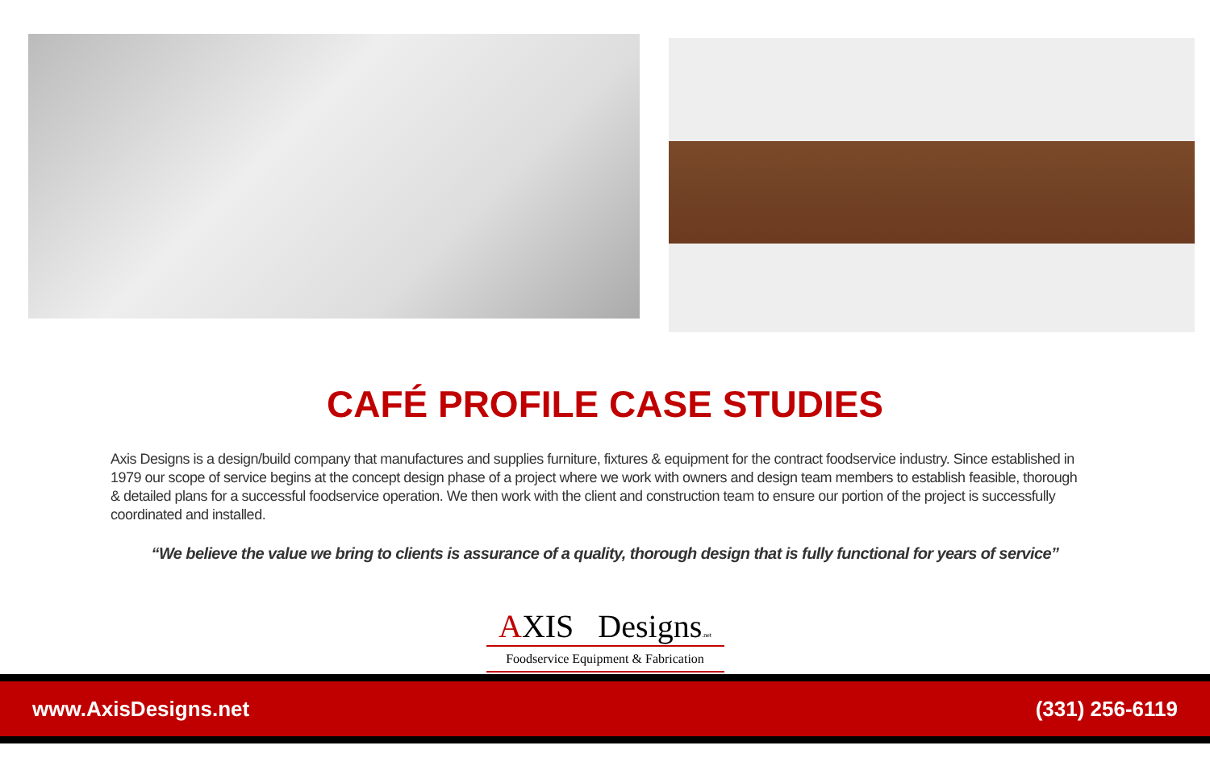CAFÉ PROFILE CASE STUDIES
Axis Designs is a design/build company that manufactures and supplies furniture, fixtures & equipment for the contract foodservice industry. Since established in 1979 our scope of service begins at the concept design phase of a project where we work with owners and design team members to establish feasible, thorough & detailed plans for a successful foodservice operation. We then work with the client and construction team to ensure our portion of the project is successfully coordinated and installed.
“We believe the value we bring to clients is assurance of a quality, thorough design that is fully functional for years of service”
AXIS Designs.net
Foodservice Equipment & Fabrication
www.AxisDesigns.net (331) 256-6119